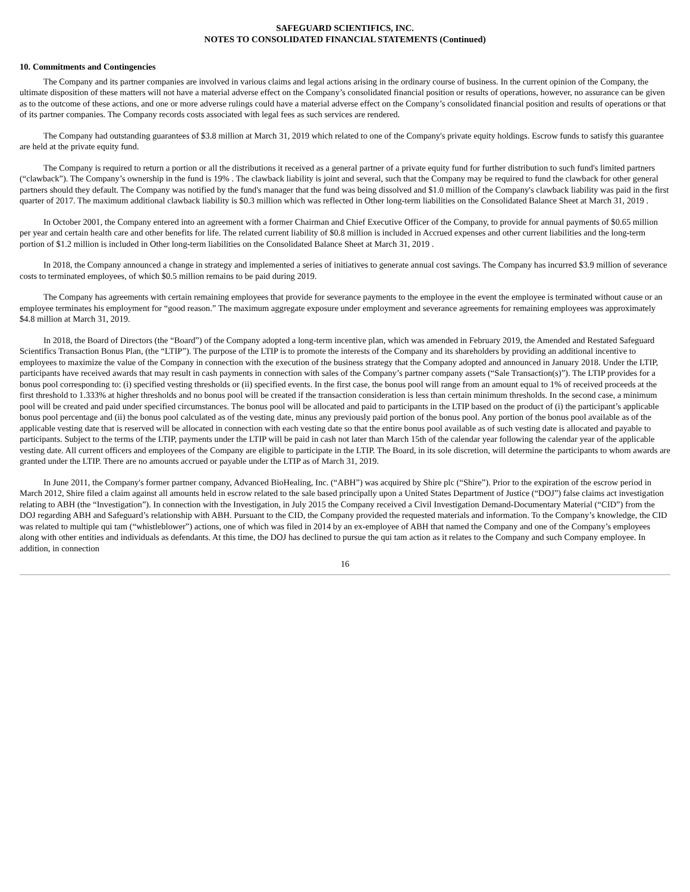SAFEGUARD SCIENTIFICS, INC.
NOTES TO CONSOLIDATED FINANCIAL STATEMENTS (Continued)
10. Commitments and Contingencies
The Company and its partner companies are involved in various claims and legal actions arising in the ordinary course of business. In the current opinion of the Company, the ultimate disposition of these matters will not have a material adverse effect on the Company’s consolidated financial position or results of operations, however, no assurance can be given as to the outcome of these actions, and one or more adverse rulings could have a material adverse effect on the Company’s consolidated financial position and results of operations or that of its partner companies. The Company records costs associated with legal fees as such services are rendered.
The Company had outstanding guarantees of $3.8 million at March 31, 2019 which related to one of the Company's private equity holdings. Escrow funds to satisfy this guarantee are held at the private equity fund.
The Company is required to return a portion or all the distributions it received as a general partner of a private equity fund for further distribution to such fund's limited partners (“clawback”). The Company’s ownership in the fund is 19% . The clawback liability is joint and several, such that the Company may be required to fund the clawback for other general partners should they default. The Company was notified by the fund's manager that the fund was being dissolved and $1.0 million of the Company's clawback liability was paid in the first quarter of 2017. The maximum additional clawback liability is $0.3 million which was reflected in Other long-term liabilities on the Consolidated Balance Sheet at March 31, 2019 .
In October 2001, the Company entered into an agreement with a former Chairman and Chief Executive Officer of the Company, to provide for annual payments of $0.65 million per year and certain health care and other benefits for life. The related current liability of $0.8 million is included in Accrued expenses and other current liabilities and the long-term portion of $1.2 million is included in Other long-term liabilities on the Consolidated Balance Sheet at March 31, 2019 .
In 2018, the Company announced a change in strategy and implemented a series of initiatives to generate annual cost savings. The Company has incurred $3.9 million of severance costs to terminated employees, of which $0.5 million remains to be paid during 2019.
The Company has agreements with certain remaining employees that provide for severance payments to the employee in the event the employee is terminated without cause or an employee terminates his employment for “good reason.” The maximum aggregate exposure under employment and severance agreements for remaining employees was approximately $4.8 million at March 31, 2019.
In 2018, the Board of Directors (the “Board”) of the Company adopted a long-term incentive plan, which was amended in February 2019, the Amended and Restated Safeguard Scientifics Transaction Bonus Plan, (the “LTIP”). The purpose of the LTIP is to promote the interests of the Company and its shareholders by providing an additional incentive to employees to maximize the value of the Company in connection with the execution of the business strategy that the Company adopted and announced in January 2018. Under the LTIP, participants have received awards that may result in cash payments in connection with sales of the Company’s partner company assets (“Sale Transaction(s)”). The LTIP provides for a bonus pool corresponding to: (i) specified vesting thresholds or (ii) specified events. In the first case, the bonus pool will range from an amount equal to 1% of received proceeds at the first threshold to 1.333% at higher thresholds and no bonus pool will be created if the transaction consideration is less than certain minimum thresholds. In the second case, a minimum pool will be created and paid under specified circumstances. The bonus pool will be allocated and paid to participants in the LTIP based on the product of (i) the participant’s applicable bonus pool percentage and (ii) the bonus pool calculated as of the vesting date, minus any previously paid portion of the bonus pool. Any portion of the bonus pool available as of the applicable vesting date that is reserved will be allocated in connection with each vesting date so that the entire bonus pool available as of such vesting date is allocated and payable to participants. Subject to the terms of the LTIP, payments under the LTIP will be paid in cash not later than March 15th of the calendar year following the calendar year of the applicable vesting date. All current officers and employees of the Company are eligible to participate in the LTIP. The Board, in its sole discretion, will determine the participants to whom awards are granted under the LTIP. There are no amounts accrued or payable under the LTIP as of March 31, 2019.
In June 2011, the Company's former partner company, Advanced BioHealing, Inc. (“ABH”) was acquired by Shire plc (“Shire”). Prior to the expiration of the escrow period in March 2012, Shire filed a claim against all amounts held in escrow related to the sale based principally upon a United States Department of Justice (“DOJ”) false claims act investigation relating to ABH (the “Investigation”). In connection with the Investigation, in July 2015 the Company received a Civil Investigation Demand-Documentary Material (“CID”) from the DOJ regarding ABH and Safeguard’s relationship with ABH. Pursuant to the CID, the Company provided the requested materials and information. To the Company’s knowledge, the CID was related to multiple qui tam (“whistleblower”) actions, one of which was filed in 2014 by an ex-employee of ABH that named the Company and one of the Company’s employees along with other entities and individuals as defendants. At this time, the DOJ has declined to pursue the qui tam action as it relates to the Company and such Company employee. In addition, in connection
16